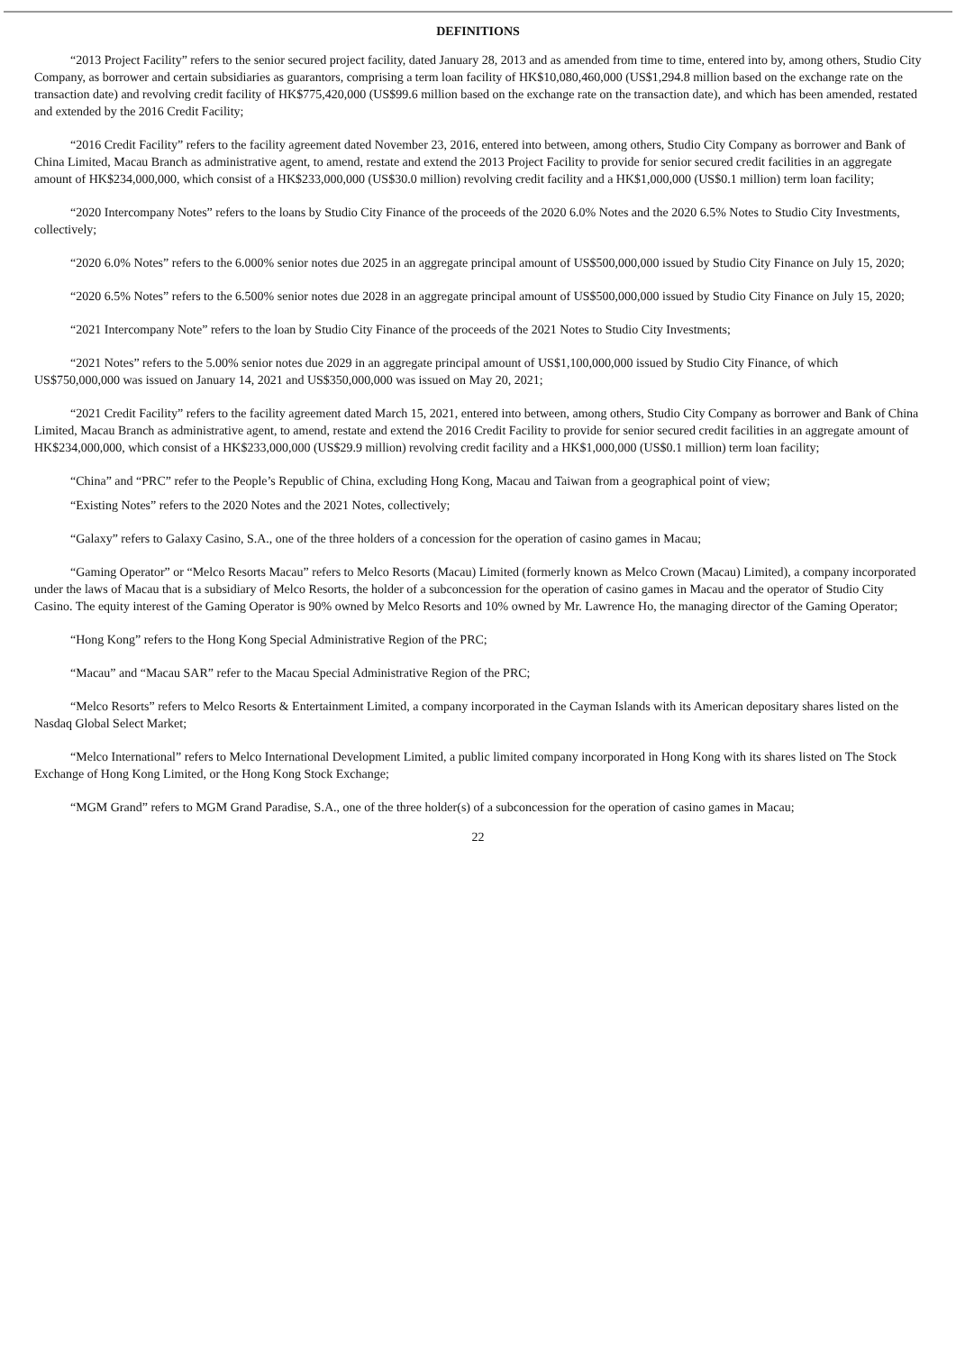DEFINITIONS
“2013 Project Facility” refers to the senior secured project facility, dated January 28, 2013 and as amended from time to time, entered into by, among others, Studio City Company, as borrower and certain subsidiaries as guarantors, comprising a term loan facility of HK$10,080,460,000 (US$1,294.8 million based on the exchange rate on the transaction date) and revolving credit facility of HK$775,420,000 (US$99.6 million based on the exchange rate on the transaction date), and which has been amended, restated and extended by the 2016 Credit Facility;
“2016 Credit Facility” refers to the facility agreement dated November 23, 2016, entered into between, among others, Studio City Company as borrower and Bank of China Limited, Macau Branch as administrative agent, to amend, restate and extend the 2013 Project Facility to provide for senior secured credit facilities in an aggregate amount of HK$234,000,000, which consist of a HK$233,000,000 (US$30.0 million) revolving credit facility and a HK$1,000,000 (US$0.1 million) term loan facility;
“2020 Intercompany Notes” refers to the loans by Studio City Finance of the proceeds of the 2020 6.0% Notes and the 2020 6.5% Notes to Studio City Investments, collectively;
“2020 6.0% Notes” refers to the 6.000% senior notes due 2025 in an aggregate principal amount of US$500,000,000 issued by Studio City Finance on July 15, 2020;
“2020 6.5% Notes” refers to the 6.500% senior notes due 2028 in an aggregate principal amount of US$500,000,000 issued by Studio City Finance on July 15, 2020;
“2021 Intercompany Note” refers to the loan by Studio City Finance of the proceeds of the 2021 Notes to Studio City Investments;
“2021 Notes” refers to the 5.00% senior notes due 2029 in an aggregate principal amount of US$1,100,000,000 issued by Studio City Finance, of which US$750,000,000 was issued on January 14, 2021 and US$350,000,000 was issued on May 20, 2021;
“2021 Credit Facility” refers to the facility agreement dated March 15, 2021, entered into between, among others, Studio City Company as borrower and Bank of China Limited, Macau Branch as administrative agent, to amend, restate and extend the 2016 Credit Facility to provide for senior secured credit facilities in an aggregate amount of HK$234,000,000, which consist of a HK$233,000,000 (US$29.9 million) revolving credit facility and a HK$1,000,000 (US$0.1 million) term loan facility;
“China” and “PRC” refer to the People’s Republic of China, excluding Hong Kong, Macau and Taiwan from a geographical point of view;
“Existing Notes” refers to the 2020 Notes and the 2021 Notes, collectively;
“Galaxy” refers to Galaxy Casino, S.A., one of the three holders of a concession for the operation of casino games in Macau;
“Gaming Operator” or “Melco Resorts Macau” refers to Melco Resorts (Macau) Limited (formerly known as Melco Crown (Macau) Limited), a company incorporated under the laws of Macau that is a subsidiary of Melco Resorts, the holder of a subconcession for the operation of casino games in Macau and the operator of Studio City Casino. The equity interest of the Gaming Operator is 90% owned by Melco Resorts and 10% owned by Mr. Lawrence Ho, the managing director of the Gaming Operator;
“Hong Kong” refers to the Hong Kong Special Administrative Region of the PRC;
“Macau” and “Macau SAR” refer to the Macau Special Administrative Region of the PRC;
“Melco Resorts” refers to Melco Resorts & Entertainment Limited, a company incorporated in the Cayman Islands with its American depositary shares listed on the Nasdaq Global Select Market;
“Melco International” refers to Melco International Development Limited, a public limited company incorporated in Hong Kong with its shares listed on The Stock Exchange of Hong Kong Limited, or the Hong Kong Stock Exchange;
“MGM Grand” refers to MGM Grand Paradise, S.A., one of the three holder(s) of a subconcession for the operation of casino games in Macau;
22